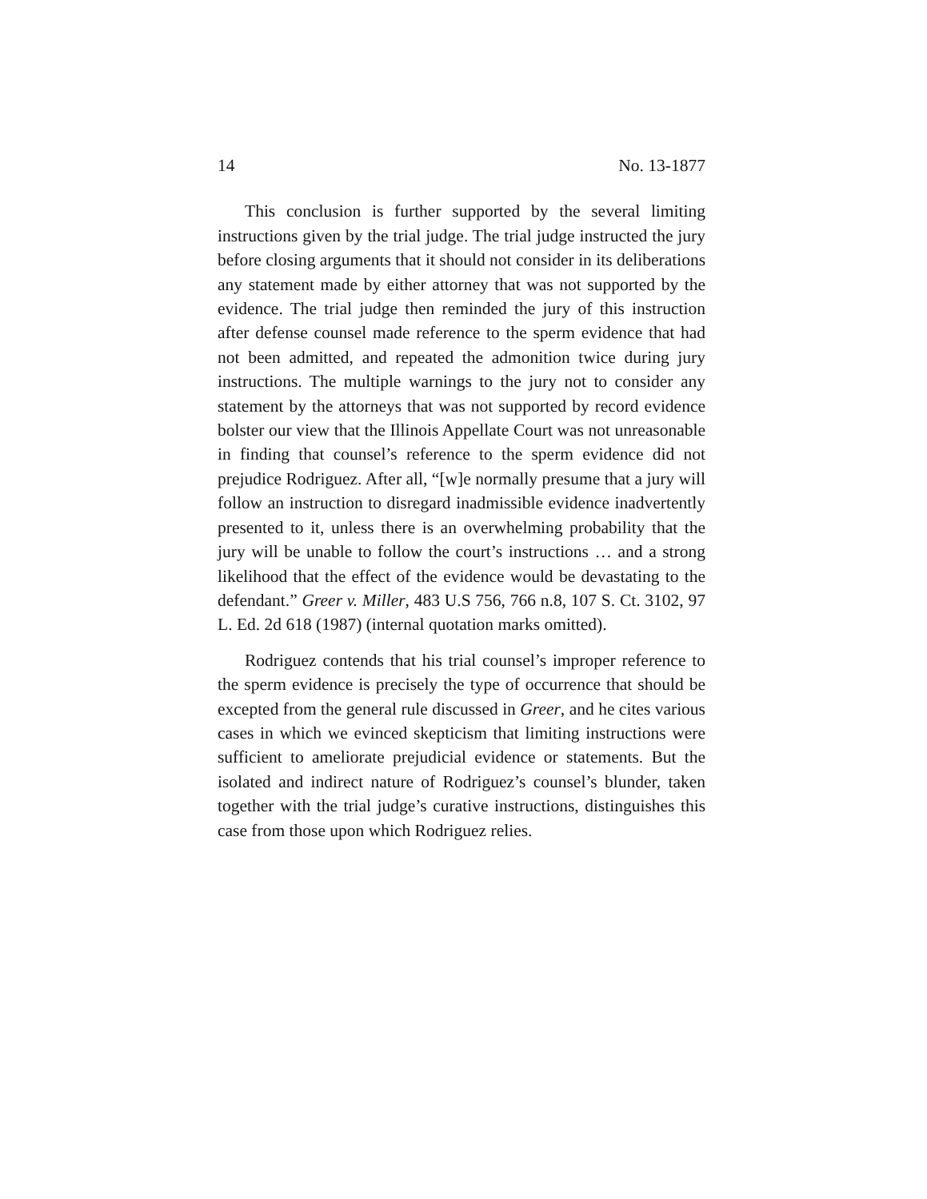14 No. 13-1877
This conclusion is further supported by the several limiting instructions given by the trial judge. The trial judge instructed the jury before closing arguments that it should not consider in its deliberations any statement made by either attorney that was not supported by the evidence. The trial judge then reminded the jury of this instruction after defense counsel made reference to the sperm evidence that had not been admitted, and repeated the admonition twice during jury instructions. The multiple warnings to the jury not to consider any statement by the attorneys that was not supported by record evidence bolster our view that the Illinois Appellate Court was not unreasonable in finding that counsel’s reference to the sperm evidence did not prejudice Rodriguez. After all, “[w]e normally presume that a jury will follow an instruction to disregard inadmissible evidence inadvertently presented to it, unless there is an overwhelming probability that the jury will be unable to follow the court’s instructions … and a strong likelihood that the effect of the evidence would be devastating to the defendant.” Greer v. Miller, 483 U.S 756, 766 n.8, 107 S. Ct. 3102, 97 L. Ed. 2d 618 (1987) (internal quotation marks omitted).
Rodriguez contends that his trial counsel’s improper reference to the sperm evidence is precisely the type of occurrence that should be excepted from the general rule discussed in Greer, and he cites various cases in which we evinced skepticism that limiting instructions were sufficient to ameliorate prejudicial evidence or statements. But the isolated and indirect nature of Rodriguez’s counsel’s blunder, taken together with the trial judge’s curative instructions, distinguishes this case from those upon which Rodriguez relies.